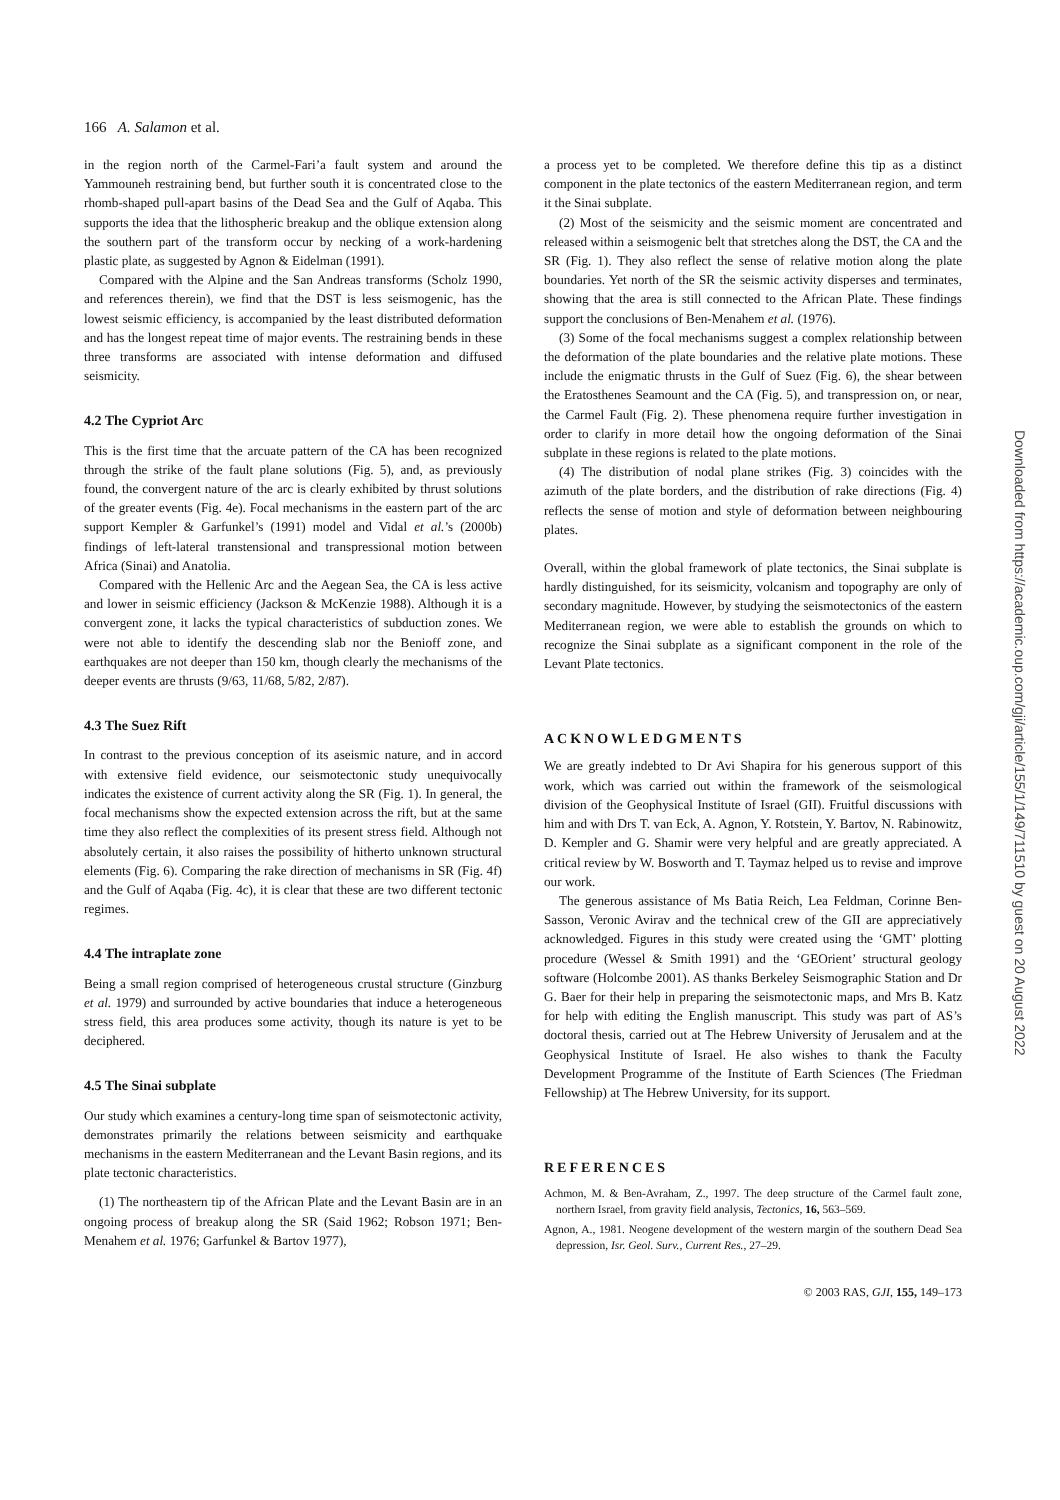166 A. Salamon et al.
in the region north of the Carmel-Fari’a fault system and around the Yammouneh restraining bend, but further south it is concentrated close to the rhomb-shaped pull-apart basins of the Dead Sea and the Gulf of Aqaba. This supports the idea that the lithospheric breakup and the oblique extension along the southern part of the transform occur by necking of a work-hardening plastic plate, as suggested by Agnon & Eidelman (1991).
Compared with the Alpine and the San Andreas transforms (Scholz 1990, and references therein), we find that the DST is less seismogenic, has the lowest seismic efficiency, is accompanied by the least distributed deformation and has the longest repeat time of major events. The restraining bends in these three transforms are associated with intense deformation and diffused seismicity.
4.2 The Cypriot Arc
This is the first time that the arcuate pattern of the CA has been recognized through the strike of the fault plane solutions (Fig. 5), and, as previously found, the convergent nature of the arc is clearly exhibited by thrust solutions of the greater events (Fig. 4e). Focal mechanisms in the eastern part of the arc support Kempler & Garfunkel’s (1991) model and Vidal et al.’s (2000b) findings of left-lateral transtensional and transpressional motion between Africa (Sinai) and Anatolia.
Compared with the Hellenic Arc and the Aegean Sea, the CA is less active and lower in seismic efficiency (Jackson & McKenzie 1988). Although it is a convergent zone, it lacks the typical characteristics of subduction zones. We were not able to identify the descending slab nor the Benioff zone, and earthquakes are not deeper than 150 km, though clearly the mechanisms of the deeper events are thrusts (9/63, 11/68, 5/82, 2/87).
4.3 The Suez Rift
In contrast to the previous conception of its aseismic nature, and in accord with extensive field evidence, our seismotectonic study unequivocally indicates the existence of current activity along the SR (Fig. 1). In general, the focal mechanisms show the expected extension across the rift, but at the same time they also reflect the complexities of its present stress field. Although not absolutely certain, it also raises the possibility of hitherto unknown structural elements (Fig. 6). Comparing the rake direction of mechanisms in SR (Fig. 4f) and the Gulf of Aqaba (Fig. 4c), it is clear that these are two different tectonic regimes.
4.4 The intraplate zone
Being a small region comprised of heterogeneous crustal structure (Ginzburg et al. 1979) and surrounded by active boundaries that induce a heterogeneous stress field, this area produces some activity, though its nature is yet to be deciphered.
4.5 The Sinai subplate
Our study which examines a century-long time span of seismotectonic activity, demonstrates primarily the relations between seismicity and earthquake mechanisms in the eastern Mediterranean and the Levant Basin regions, and its plate tectonic characteristics.
(1) The northeastern tip of the African Plate and the Levant Basin are in an ongoing process of breakup along the SR (Said 1962; Robson 1971; Ben-Menahem et al. 1976; Garfunkel & Bartov 1977),
a process yet to be completed. We therefore define this tip as a distinct component in the plate tectonics of the eastern Mediterranean region, and term it the Sinai subplate.
(2) Most of the seismicity and the seismic moment are concentrated and released within a seismogenic belt that stretches along the DST, the CA and the SR (Fig. 1). They also reflect the sense of relative motion along the plate boundaries. Yet north of the SR the seismic activity disperses and terminates, showing that the area is still connected to the African Plate. These findings support the conclusions of Ben-Menahem et al. (1976).
(3) Some of the focal mechanisms suggest a complex relationship between the deformation of the plate boundaries and the relative plate motions. These include the enigmatic thrusts in the Gulf of Suez (Fig. 6), the shear between the Eratosthenes Seamount and the CA (Fig. 5), and transpression on, or near, the Carmel Fault (Fig. 2). These phenomena require further investigation in order to clarify in more detail how the ongoing deformation of the Sinai subplate in these regions is related to the plate motions.
(4) The distribution of nodal plane strikes (Fig. 3) coincides with the azimuth of the plate borders, and the distribution of rake directions (Fig. 4) reflects the sense of motion and style of deformation between neighbouring plates.
Overall, within the global framework of plate tectonics, the Sinai subplate is hardly distinguished, for its seismicity, volcanism and topography are only of secondary magnitude. However, by studying the seismotectonics of the eastern Mediterranean region, we were able to establish the grounds on which to recognize the Sinai subplate as a significant component in the role of the Levant Plate tectonics.
ACKNOWLEDGMENTS
We are greatly indebted to Dr Avi Shapira for his generous support of this work, which was carried out within the framework of the seismological division of the Geophysical Institute of Israel (GII). Fruitful discussions with him and with Drs T. van Eck, A. Agnon, Y. Rotstein, Y. Bartov, N. Rabinowitz, D. Kempler and G. Shamir were very helpful and are greatly appreciated. A critical review by W. Bosworth and T. Taymaz helped us to revise and improve our work.
The generous assistance of Ms Batia Reich, Lea Feldman, Corinne Ben-Sasson, Veronic Avirav and the technical crew of the GII are appreciatively acknowledged. Figures in this study were created using the ‘GMT’ plotting procedure (Wessel & Smith 1991) and the ‘GEOrient’ structural geology software (Holcombe 2001). AS thanks Berkeley Seismographic Station and Dr G. Baer for their help in preparing the seismotectonic maps, and Mrs B. Katz for help with editing the English manuscript. This study was part of AS’s doctoral thesis, carried out at The Hebrew University of Jerusalem and at the Geophysical Institute of Israel. He also wishes to thank the Faculty Development Programme of the Institute of Earth Sciences (The Friedman Fellowship) at The Hebrew University, for its support.
REFERENCES
Achmon, M. & Ben-Avraham, Z., 1997. The deep structure of the Carmel fault zone, northern Israel, from gravity field analysis, Tectonics, 16, 563–569.
Agnon, A., 1981. Neogene development of the western margin of the southern Dead Sea depression, Isr. Geol. Surv., Current Res., 27–29.
© 2003 RAS, GJI, 155, 149–173
Downloaded from https://academic.oup.com/gji/article/155/1/149/711510 by guest on 20 August 2022